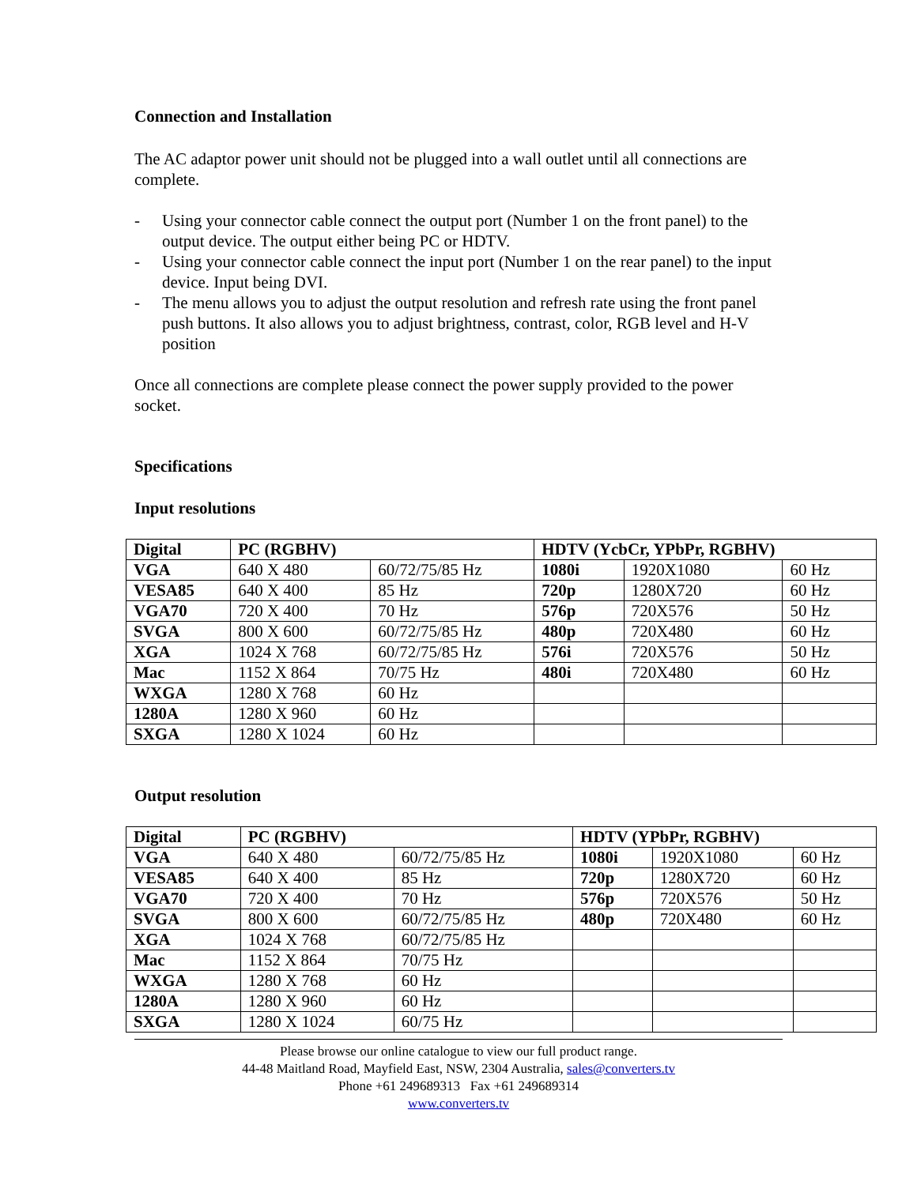Connection and Installation
The AC adaptor power unit should not be plugged into a wall outlet until all connections are complete.
- Using your connector cable connect the output port (Number 1 on the front panel) to the output device. The output either being PC or HDTV.
- Using your connector cable connect the input port (Number 1 on the rear panel) to the input device. Input being DVI.
- The menu allows you to adjust the output resolution and refresh rate using the front panel push buttons. It also allows you to adjust brightness, contrast, color, RGB level and H-V position
Once all connections are complete please connect the power supply provided to the power socket.
Specifications
Input resolutions
| Digital | PC (RGBHV) | | HDTV (YcbCr, YPbPr, RGBHV) | | |
| --- | --- | --- | --- | --- | --- |
| VGA | 640 X 480 | 60/72/75/85 Hz | 1080i | 1920X1080 | 60 Hz |
| VESA85 | 640 X 400 | 85 Hz | 720p | 1280X720 | 60 Hz |
| VGA70 | 720 X 400 | 70 Hz | 576p | 720X576 | 50 Hz |
| SVGA | 800 X 600 | 60/72/75/85 Hz | 480p | 720X480 | 60 Hz |
| XGA | 1024 X 768 | 60/72/75/85 Hz | 576i | 720X576 | 50 Hz |
| Mac | 1152 X 864 | 70/75 Hz | 480i | 720X480 | 60 Hz |
| WXGA | 1280 X 768 | 60 Hz | | | |
| 1280A | 1280 X 960 | 60 Hz | | | |
| SXGA | 1280 X 1024 | 60 Hz | | | |
Output resolution
| Digital | PC (RGBHV) | | HDTV (YPbPr, RGBHV) | | |
| --- | --- | --- | --- | --- | --- |
| VGA | 640 X 480 | 60/72/75/85 Hz | 1080i | 1920X1080 | 60 Hz |
| VESA85 | 640 X 400 | 85 Hz | 720p | 1280X720 | 60 Hz |
| VGA70 | 720 X 400 | 70 Hz | 576p | 720X576 | 50 Hz |
| SVGA | 800 X 600 | 60/72/75/85 Hz | 480p | 720X480 | 60 Hz |
| XGA | 1024 X 768 | 60/72/75/85 Hz | | | |
| Mac | 1152 X 864 | 70/75 Hz | | | |
| WXGA | 1280 X 768 | 60 Hz | | | |
| 1280A | 1280 X 960 | 60 Hz | | | |
| SXGA | 1280 X 1024 | 60/75 Hz | | | |
Please browse our online catalogue to view our full product range.
44-48 Maitland Road, Mayfield East, NSW, 2304 Australia, sales@converters.tv
Phone +61 249689313 Fax +61 249689314
www.converters.tv